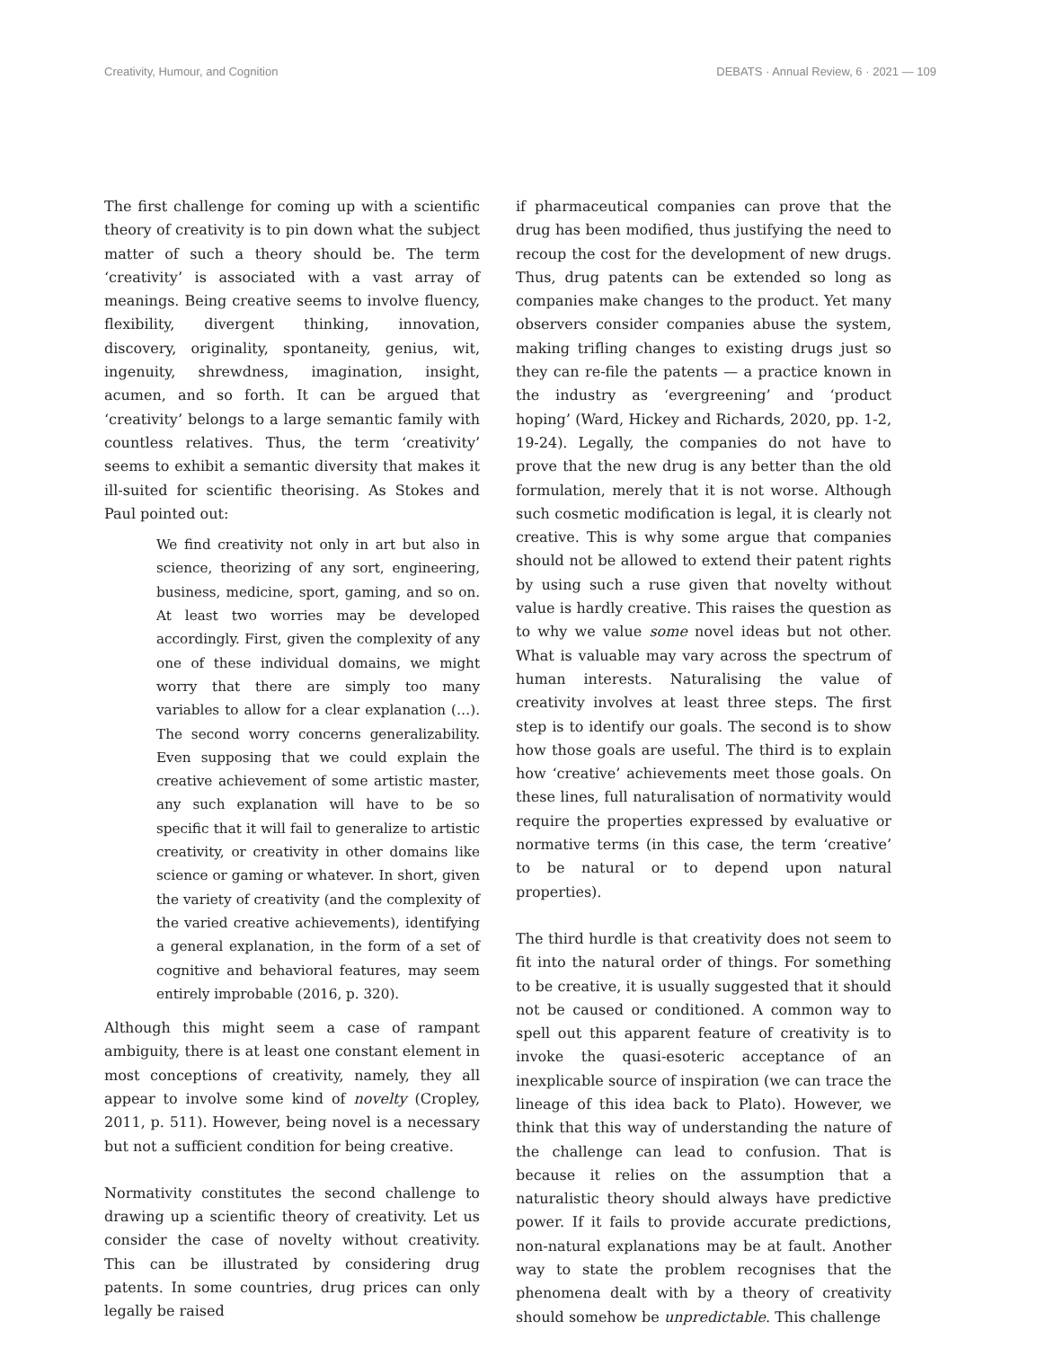Creativity, Humour, and Cognition DEBATS · Annual Review, 6 · 2021 — 109
The first challenge for coming up with a scientific theory of creativity is to pin down what the subject matter of such a theory should be. The term ‘creativity’ is associated with a vast array of meanings. Being creative seems to involve fluency, flexibility, divergent thinking, innovation, discovery, originality, spontaneity, genius, wit, ingenuity, shrewdness, imagination, insight, acumen, and so forth. It can be argued that ‘creativity’ belongs to a large semantic family with countless relatives. Thus, the term ‘creativity’ seems to exhibit a semantic diversity that makes it ill-suited for scientific theorising. As Stokes and Paul pointed out:
We find creativity not only in art but also in science, theorizing of any sort, engineering, business, medicine, sport, gaming, and so on. At least two worries may be developed accordingly. First, given the complexity of any one of these individual domains, we might worry that there are simply too many variables to allow for a clear explanation (…). The second worry concerns generalizability. Even supposing that we could explain the creative achievement of some artistic master, any such explanation will have to be so specific that it will fail to generalize to artistic creativity, or creativity in other domains like science or gaming or whatever. In short, given the variety of creativity (and the complexity of the varied creative achievements), identifying a general explanation, in the form of a set of cognitive and behavioral features, may seem entirely improbable (2016, p. 320).
Although this might seem a case of rampant ambiguity, there is at least one constant element in most conceptions of creativity, namely, they all appear to involve some kind of novelty (Cropley, 2011, p. 511). However, being novel is a necessary but not a sufficient condition for being creative.
Normativity constitutes the second challenge to drawing up a scientific theory of creativity. Let us consider the case of novelty without creativity. This can be illustrated by considering drug patents. In some countries, drug prices can only legally be raised
if pharmaceutical companies can prove that the drug has been modified, thus justifying the need to recoup the cost for the development of new drugs. Thus, drug patents can be extended so long as companies make changes to the product. Yet many observers consider companies abuse the system, making trifling changes to existing drugs just so they can re-file the patents — a practice known in the industry as ‘evergreening’ and ‘product hoping’ (Ward, Hickey and Richards, 2020, pp. 1-2, 19-24). Legally, the companies do not have to prove that the new drug is any better than the old formulation, merely that it is not worse. Although such cosmetic modification is legal, it is clearly not creative. This is why some argue that companies should not be allowed to extend their patent rights by using such a ruse given that novelty without value is hardly creative. This raises the question as to why we value some novel ideas but not other. What is valuable may vary across the spectrum of human interests. Naturalising the value of creativity involves at least three steps. The first step is to identify our goals. The second is to show how those goals are useful. The third is to explain how ‘creative’ achievements meet those goals. On these lines, full naturalisation of normativity would require the properties expressed by evaluative or normative terms (in this case, the term ‘creative’ to be natural or to depend upon natural properties).
The third hurdle is that creativity does not seem to fit into the natural order of things. For something to be creative, it is usually suggested that it should not be caused or conditioned. A common way to spell out this apparent feature of creativity is to invoke the quasi-esoteric acceptance of an inexplicable source of inspiration (we can trace the lineage of this idea back to Plato). However, we think that this way of understanding the nature of the challenge can lead to confusion. That is because it relies on the assumption that a naturalistic theory should always have predictive power. If it fails to provide accurate predictions, non-natural explanations may be at fault. Another way to state the problem recognises that the phenomena dealt with by a theory of creativity should somehow be unpredictable. This challenge